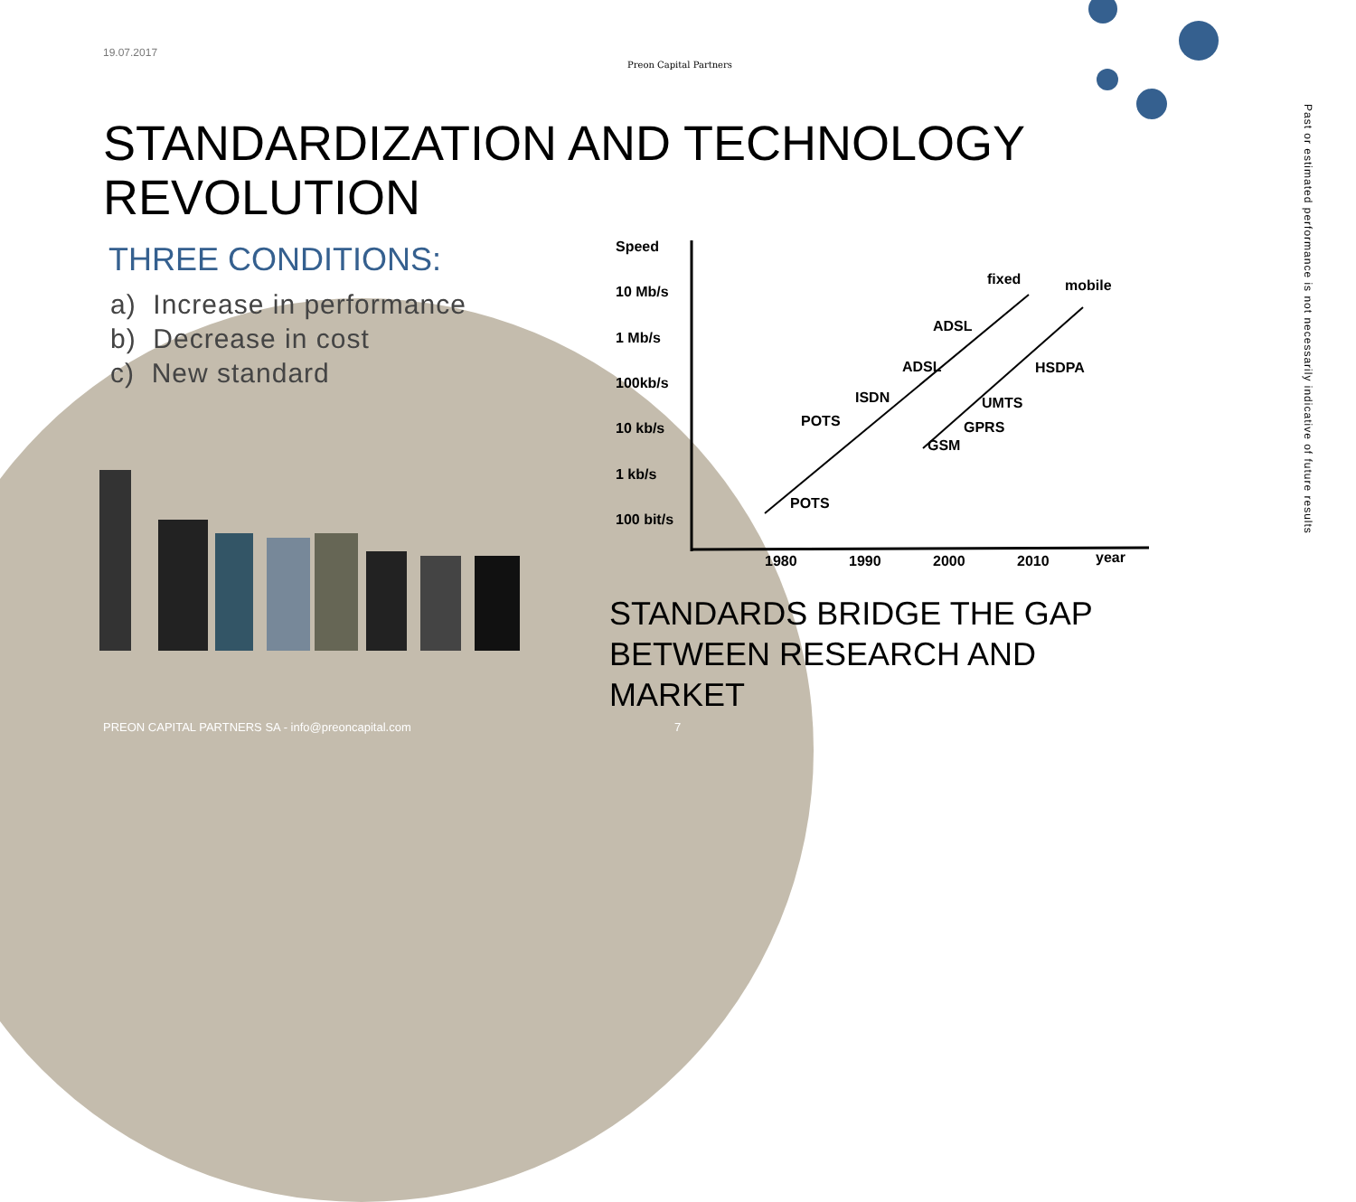19.07.2017
Preon Capital Partners
STANDARDIZATION AND TECHNOLOGY REVOLUTION
THREE CONDITIONS:
a) Increase in performance
b) Decrease in cost
c) New standard
Speed
10 Mb/s
1 Mb/s
100kb/s
10 kb/s
1 kb/s
100 bit/s
1980
1990
2000
2010
year
fixed
mobile
ADSL
ADSL
ISDN
POTS
POTS
HSDPA
UMTS
GPRS
GSM
STANDARDS BRIDGE THE GAP
BETWEEN RESEARCH AND
MARKET
PREON CAPITAL PARTNERS SA - info@preoncapital.com
7
Past or estimated performance is not necessarily indicative of future results